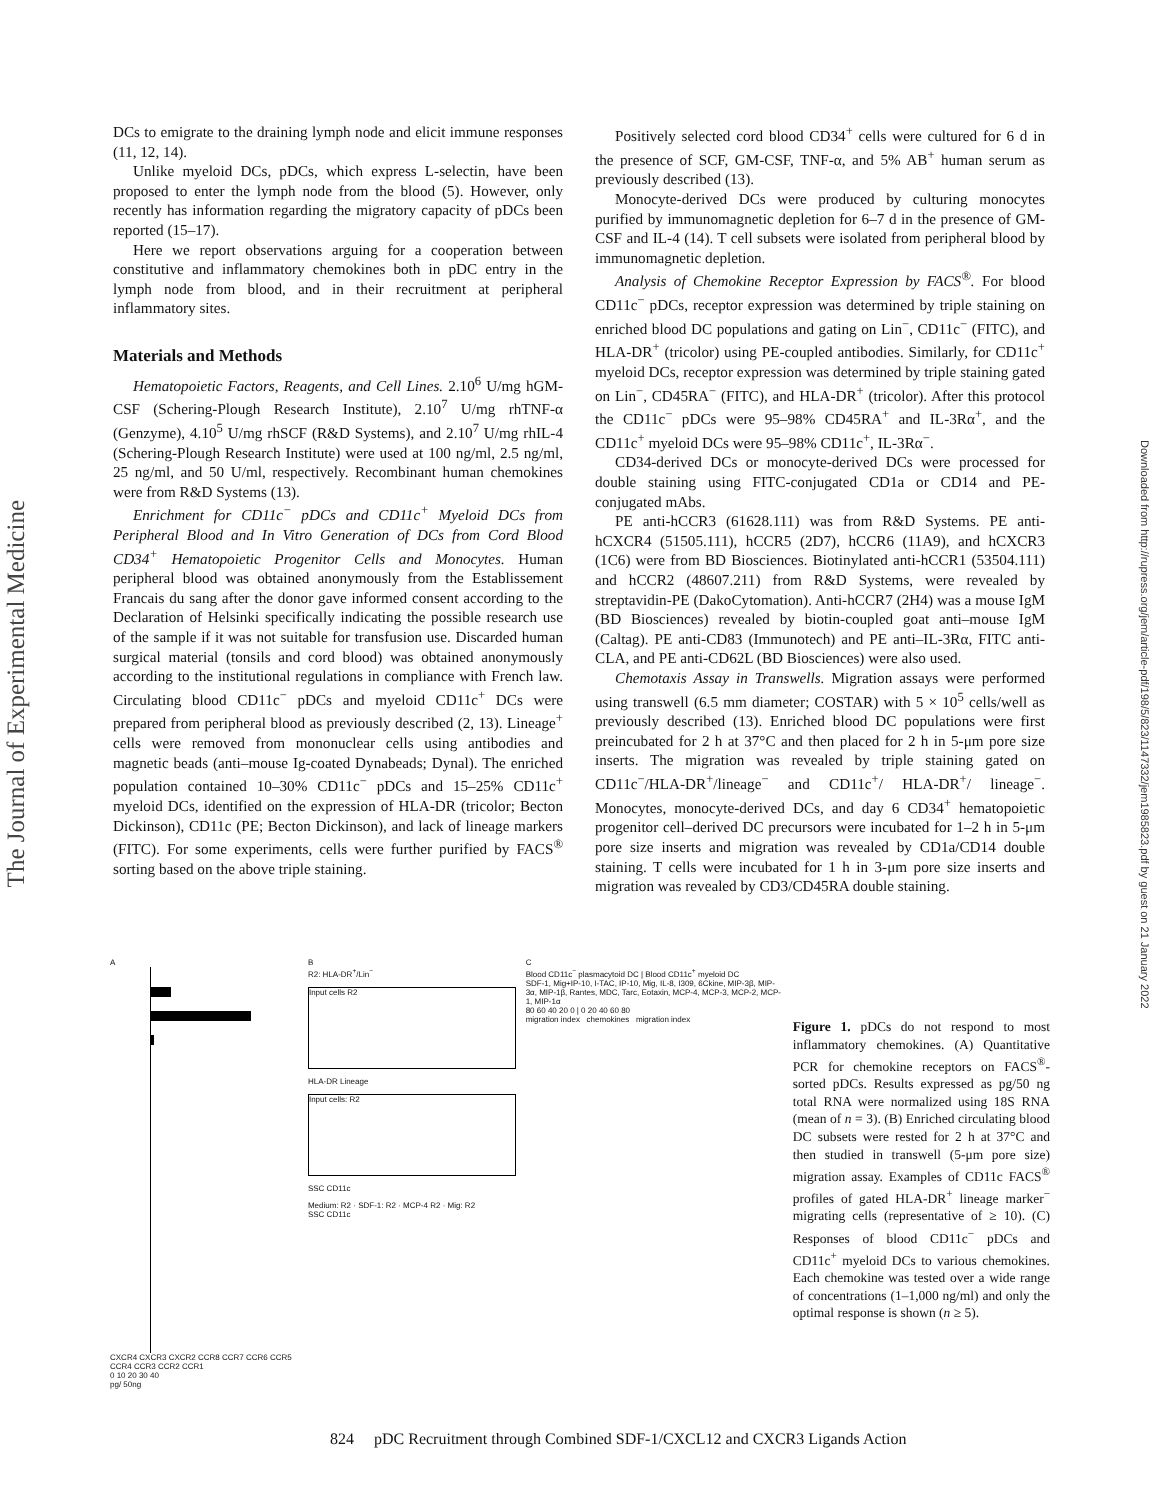The Journal of Experimental Medicine
Downloaded from http://rupress.org/jem/article-pdf/198/5/823/1147332/jem1985823.pdf by guest on 21 January 2022
DCs to emigrate to the draining lymph node and elicit immune responses (11, 12, 14).
Unlike myeloid DCs, pDCs, which express L-selectin, have been proposed to enter the lymph node from the blood (5). However, only recently has information regarding the migratory capacity of pDCs been reported (15–17).
Here we report observations arguing for a cooperation between constitutive and inflammatory chemokines both in pDC entry in the lymph node from blood, and in their recruitment at peripheral inflammatory sites.
Materials and Methods
Hematopoietic Factors, Reagents, and Cell Lines. 2.10<sup>6</sup> U/mg hGM-CSF (Schering-Plough Research Institute), 2.10<sup>7</sup> U/mg rhTNF-α (Genzyme), 4.10<sup>5</sup> U/mg rhSCF (R&D Systems), and 2.10<sup>7</sup> U/mg rhIL-4 (Schering-Plough Research Institute) were used at 100 ng/ml, 2.5 ng/ml, 25 ng/ml, and 50 U/ml, respectively. Recombinant human chemokines were from R&D Systems (13).
Enrichment for CD11c<sup>−</sup> pDCs and CD11c<sup>+</sup> Myeloid DCs from Peripheral Blood and In Vitro Generation of DCs from Cord Blood CD34<sup>+</sup> Hematopoietic Progenitor Cells and Monocytes. Human peripheral blood was obtained anonymously from the Establissement Francais du sang after the donor gave informed consent according to the Declaration of Helsinki specifically indicating the possible research use of the sample if it was not suitable for transfusion use. Discarded human surgical material (tonsils and cord blood) was obtained anonymously according to the institutional regulations in compliance with French law. Circulating blood CD11c<sup>−</sup> pDCs and myeloid CD11c<sup>+</sup> DCs were prepared from peripheral blood as previously described (2, 13). Lineage<sup>+</sup> cells were removed from mononuclear cells using antibodies and magnetic beads (anti–mouse Ig-coated Dynabeads; Dynal). The enriched population contained 10–30% CD11c<sup>−</sup> pDCs and 15–25% CD11c<sup>+</sup> myeloid DCs, identified on the expression of HLA-DR (tricolor; Becton Dickinson), CD11c (PE; Becton Dickinson), and lack of lineage markers (FITC). For some experiments, cells were further purified by FACS<sup>®</sup> sorting based on the above triple staining.
Positively selected cord blood CD34<sup>+</sup> cells were cultured for 6 d in the presence of SCF, GM-CSF, TNF-α, and 5% AB<sup>+</sup> human serum as previously described (13).
Monocyte-derived DCs were produced by culturing monocytes purified by immunomagnetic depletion for 6–7 d in the presence of GM-CSF and IL-4 (14). T cell subsets were isolated from peripheral blood by immunomagnetic depletion.
Analysis of Chemokine Receptor Expression by FACS<sup>®</sup>. For blood CD11c<sup>−</sup> pDCs, receptor expression was determined by triple staining on enriched blood DC populations and gating on Lin<sup>−</sup>, CD11c<sup>−</sup> (FITC), and HLA-DR<sup>+</sup> (tricolor) using PE-coupled antibodies. Similarly, for CD11c<sup>+</sup> myeloid DCs, receptor expression was determined by triple staining gated on Lin<sup>−</sup>, CD45RA<sup>−</sup> (FITC), and HLA-DR<sup>+</sup> (tricolor). After this protocol the CD11c<sup>−</sup> pDCs were 95–98% CD45RA<sup>+</sup> and IL-3Rα<sup>+</sup>, and the CD11c<sup>+</sup> myeloid DCs were 95–98% CD11c<sup>+</sup>, IL-3Rα<sup>−</sup>.
CD34-derived DCs or monocyte-derived DCs were processed for double staining using FITC-conjugated CD1a or CD14 and PE-conjugated mAbs.
PE anti-hCCR3 (61628.111) was from R&D Systems. PE anti-hCXCR4 (51505.111), hCCR5 (2D7), hCCR6 (11A9), and hCXCR3 (1C6) were from BD Biosciences. Biotinylated anti-hCCR1 (53504.111) and hCCR2 (48607.211) from R&D Systems, were revealed by streptavidin-PE (DakoCytomation). Anti-hCCR7 (2H4) was a mouse IgM (BD Biosciences) revealed by biotin-coupled goat anti–mouse IgM (Caltag). PE anti-CD83 (Immunotech) and PE anti–IL-3Rα, FITC anti-CLA, and PE anti-CD62L (BD Biosciences) were also used.
Chemotaxis Assay in Transwells. Migration assays were performed using transwell (6.5 mm diameter; COSTAR) with 5 × 10<sup>5</sup> cells/well as previously described (13). Enriched blood DC populations were first preincubated for 2 h at 37°C and then placed for 2 h in 5-μm pore size inserts. The migration was revealed by triple staining gated on CD11c<sup>−</sup>/HLA-DR<sup>+</sup>/lineage<sup>−</sup> and CD11c<sup>+</sup>/ HLA-DR<sup>+</sup>/ lineage<sup>−</sup>. Monocytes, monocyte-derived DCs, and day 6 CD34<sup>+</sup> hematopoietic progenitor cell–derived DC precursors were incubated for 1–2 h in 5-μm pore size inserts and migration was revealed by CD1a/CD14 double staining. T cells were incubated for 1 h in 3-μm pore size inserts and migration was revealed by CD3/CD45RA double staining.
A
CXCR4 CXCR3 CXCR2 CCR8 CCR7 CCR6 CCR5 CCR4 CCR3 CCR2 CCR1
0 10 20 30 40
pg/ 50ng
B
R2: HLA-DR<sup>+</sup>/Lin<sup>−</sup>
Input cells R2
HLA-DR Lineage
Input cells: R2
SSC CD11c
Medium: R2 · SDF-1: R2 · MCP-4 R2 · Mig: R2
SSC CD11c
C
Blood CD11c<sup>−</sup> plasmacytoid DC | Blood CD11c<sup>+</sup> myeloid DC
SDF-1, Mig+IP-10, I-TAC, IP-10, Mig, IL-8, I309, 6Ckine, MIP-3β, MIP-3α, MIP-1β, Rantes, MDC, Tarc, Eotaxin, MCP-4, MCP-3, MCP-2, MCP-1, MIP-1α
80 60 40 20 0 | 0 20 40 60 80
migration index chemokines migration index
Figure 1. pDCs do not respond to most inflammatory chemokines. (A) Quantitative PCR for chemokine receptors on FACS<sup>®</sup>-sorted pDCs. Results expressed as pg/50 ng total RNA were normalized using 18S RNA (mean of n = 3). (B) Enriched circulating blood DC subsets were rested for 2 h at 37°C and then studied in transwell (5-μm pore size) migration assay. Examples of CD11c FACS<sup>®</sup> profiles of gated HLA-DR<sup>+</sup> lineage marker<sup>−</sup> migrating cells (representative of ≥ 10). (C) Responses of blood CD11c<sup>−</sup> pDCs and CD11c<sup>+</sup> myeloid DCs to various chemokines. Each chemokine was tested over a wide range of concentrations (1–1,000 ng/ml) and only the optimal response is shown (n ≥ 5).
824 pDC Recruitment through Combined SDF-1/CXCL12 and CXCR3 Ligands Action